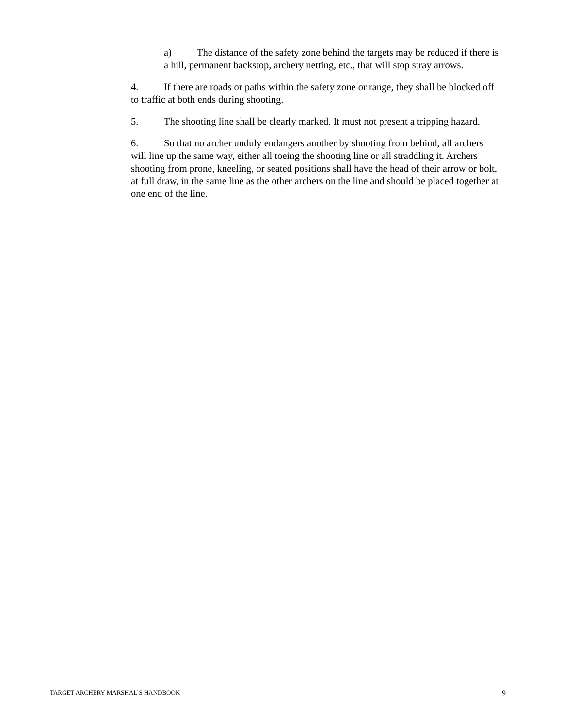a) The distance of the safety zone behind the targets may be reduced if there is a hill, permanent backstop, archery netting, etc., that will stop stray arrows.
4. If there are roads or paths within the safety zone or range, they shall be blocked off to traffic at both ends during shooting.
5. The shooting line shall be clearly marked. It must not present a tripping hazard.
6. So that no archer unduly endangers another by shooting from behind, all archers will line up the same way, either all toeing the shooting line or all straddling it. Archers shooting from prone, kneeling, or seated positions shall have the head of their arrow or bolt, at full draw, in the same line as the other archers on the line and should be placed together at one end of the line.
TARGET ARCHERY MARSHAL’S HANDBOOK 9